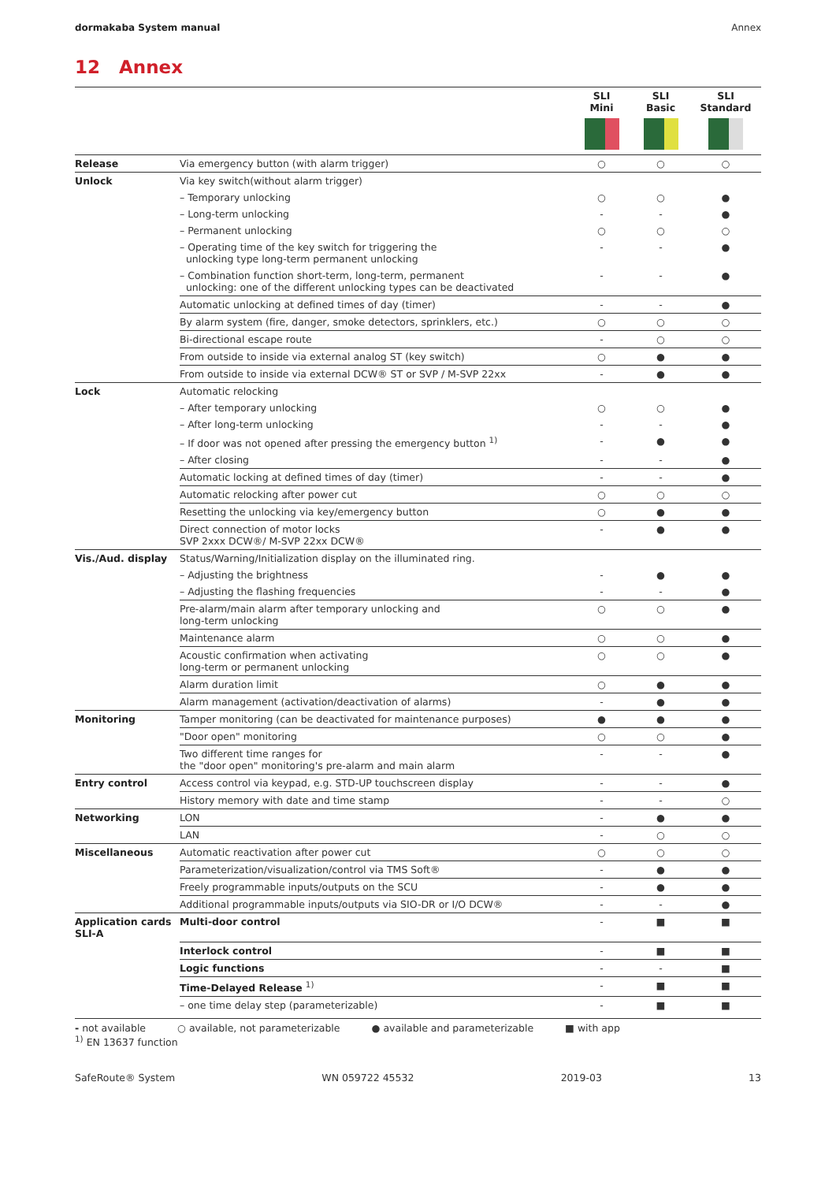dormakaba System manual Annex
12 Annex
| | | SLI Mini | SLI Basic | SLI Standard |
| --- | --- | --- | --- | --- |
| Release | Via emergency button (with alarm trigger) | ○ | ○ | ○ |
| Unlock | Via key switch(without alarm trigger) | | | |
| | – Temporary unlocking | ○ | ○ | ● |
| | – Long-term unlocking | - | - | ● |
| | – Permanent unlocking | ○ | ○ | ○ |
| | – Operating time of the key switch for triggering the unlocking type long-term permanent unlocking | - | - | ● |
| | – Combination function short-term, long-term, permanent unlocking: one of the different unlocking types can be deactivated | - | - | ● |
| | Automatic unlocking at defined times of day (timer) | - | - | ● |
| | By alarm system (fire, danger, smoke detectors, sprinklers, etc.) | ○ | ○ | ○ |
| | Bi-directional escape route | - | ○ | ○ |
| | From outside to inside via external analog ST (key switch) | ○ | ● | ● |
| | From outside to inside via external DCW® ST or SVP / M-SVP 22xx | - | ● | ● |
| Lock | Automatic relocking | | | |
| | – After temporary unlocking | ○ | ○ | ● |
| | – After long-term unlocking | - | - | ● |
| | – If door was not opened after pressing the emergency button <sup>1)</sup> | - | ● | ● |
| | – After closing | - | - | ● |
| | Automatic locking at defined times of day (timer) | - | - | ● |
| | Automatic relocking after power cut | ○ | ○ | ○ |
| | Resetting the unlocking via key/emergency button | ○ | ● | ● |
| | Direct connection of motor locks SVP 2xxx DCW®/ M-SVP 22xx DCW® | - | ● | ● |
| Vis./Aud. display | Status/Warning/Initialization display on the illuminated ring. | | | |
| | – Adjusting the brightness | - | ● | ● |
| | – Adjusting the flashing frequencies | - | - | ● |
| | Pre-alarm/main alarm after temporary unlocking and long-term unlocking | ○ | ○ | ● |
| | Maintenance alarm | ○ | ○ | ● |
| | Acoustic confirmation when activating long-term or permanent unlocking | ○ | ○ | ● |
| | Alarm duration limit | ○ | ● | ● |
| | Alarm management (activation/deactivation of alarms) | - | ● | ● |
| Monitoring | Tamper monitoring (can be deactivated for maintenance purposes) | ● | ● | ● |
| | "Door open" monitoring | ○ | ○ | ● |
| | Two different time ranges for the "door open" monitoring's pre-alarm and main alarm | - | - | ● |
| Entry control | Access control via keypad, e.g. STD-UP touchscreen display | - | - | ● |
| | History memory with date and time stamp | - | - | ○ |
| Networking | LON | - | ● | ● |
| | LAN | - | ○ | ○ |
| Miscellaneous | Automatic reactivation after power cut | ○ | ○ | ○ |
| | Parameterization/visualization/control via TMS Soft® | - | ● | ● |
| | Freely programmable inputs/outputs on the SCU | - | ● | ● |
| | Additional programmable inputs/outputs via SIO-DR or I/O DCW® | - | - | ● |
| Application cards SLI-A | Multi-door control | - | ■ | ■ |
| | Interlock control | - | ■ | ■ |
| | Logic functions | - | - | ■ |
| | Time-Delayed Release <sup>1)</sup> | - | ■ | ■ |
| | – one time delay step (parameterizable) | - | ■ | ■ |
- not available ○ available, not parameterizable ● available and parameterizable ■ with app
<sup>1)</sup> EN 13637 function
SafeRoute® System WN 059722 45532 2019-03 13